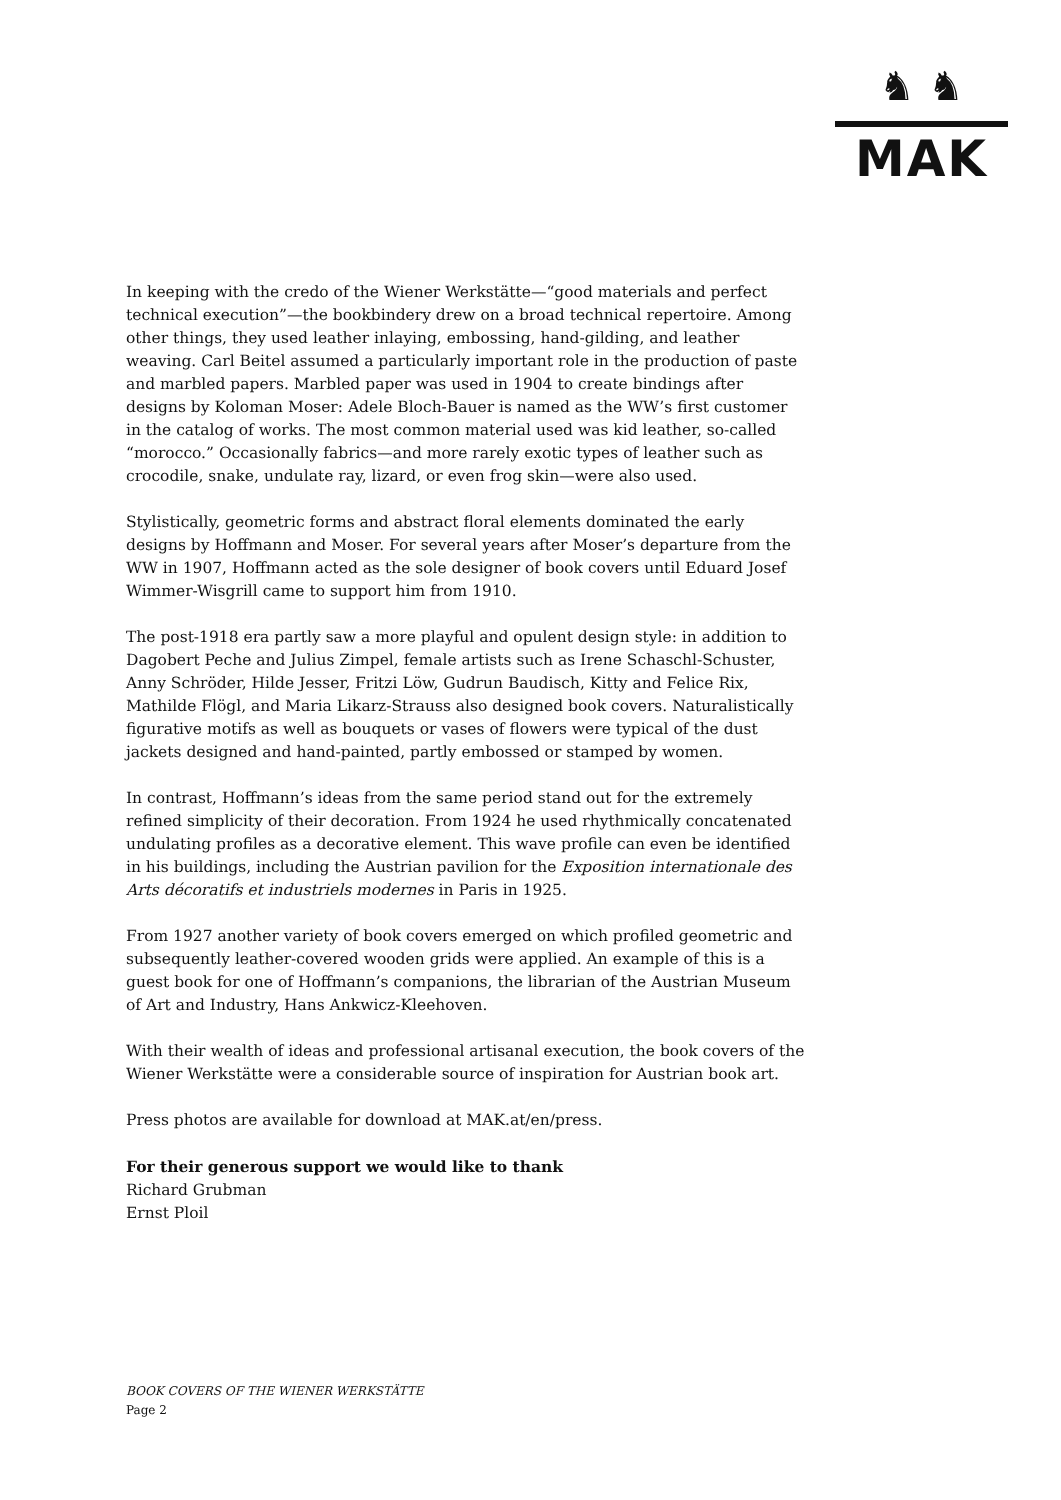♞ ♞
MAK
In keeping with the credo of the Wiener Werkstätte—“good materials and perfect technical execution”—the bookbindery drew on a broad technical repertoire. Among other things, they used leather inlaying, embossing, hand-gilding, and leather weaving. Carl Beitel assumed a particularly important role in the production of paste and marbled papers. Marbled paper was used in 1904 to create bindings after designs by Koloman Moser: Adele Bloch-Bauer is named as the WW’s first customer in the catalog of works. The most common material used was kid leather, so-called “morocco.” Occasionally fabrics—and more rarely exotic types of leather such as crocodile, snake, undulate ray, lizard, or even frog skin—were also used.
Stylistically, geometric forms and abstract floral elements dominated the early designs by Hoffmann and Moser. For several years after Moser’s departure from the WW in 1907, Hoffmann acted as the sole designer of book covers until Eduard Josef Wimmer-Wisgrill came to support him from 1910.
The post-1918 era partly saw a more playful and opulent design style: in addition to Dagobert Peche and Julius Zimpel, female artists such as Irene Schaschl-Schuster, Anny Schröder, Hilde Jesser, Fritzi Löw, Gudrun Baudisch, Kitty and Felice Rix, Mathilde Flögl, and Maria Likarz-Strauss also designed book covers. Naturalistically figurative motifs as well as bouquets or vases of flowers were typical of the dust jackets designed and hand-painted, partly embossed or stamped by women.
In contrast, Hoffmann’s ideas from the same period stand out for the extremely refined simplicity of their decoration. From 1924 he used rhythmically concatenated undulating profiles as a decorative element. This wave profile can even be identified in his buildings, including the Austrian pavilion for the Exposition internationale des Arts décoratifs et industriels modernes in Paris in 1925.
From 1927 another variety of book covers emerged on which profiled geometric and subsequently leather-covered wooden grids were applied. An example of this is a guest book for one of Hoffmann’s companions, the librarian of the Austrian Museum of Art and Industry, Hans Ankwicz-Kleehoven.
With their wealth of ideas and professional artisanal execution, the book covers of the Wiener Werkstätte were a considerable source of inspiration for Austrian book art.
Press photos are available for download at MAK.at/en/press.
For their generous support we would like to thank
Richard Grubman
Ernst Ploil
BOOK COVERS OF THE WIENER WERKSTÄTTE
Page 2